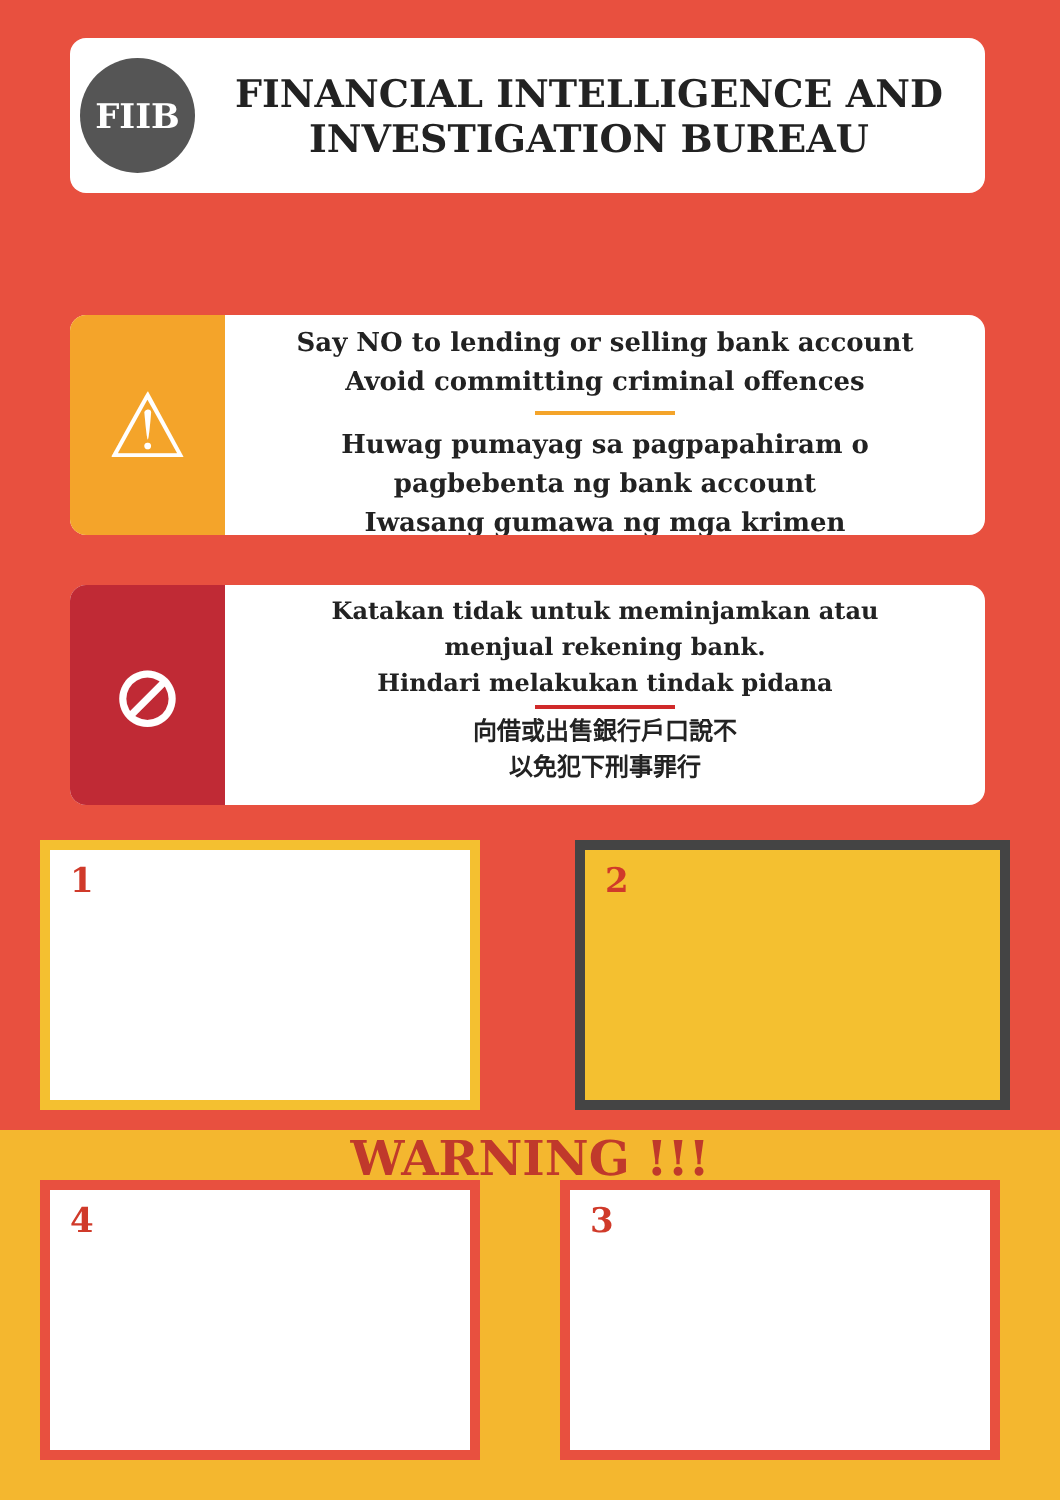FIIB
FINANCIAL INTELLIGENCE AND
INVESTIGATION BUREAU
⚠
Say NO to lending or selling bank account
Avoid committing criminal offences
Huwag pumayag sa pagpapahiram o
pagbebenta ng bank account
Iwasang gumawa ng mga krimen
⊘
Katakan tidak untuk meminjamkan atau
menjual rekening bank.
Hindari melakukan tindak pidana
向借或出售銀行戶口說不
以免犯下刑事罪行
1 2
WARNING !!!
4 3